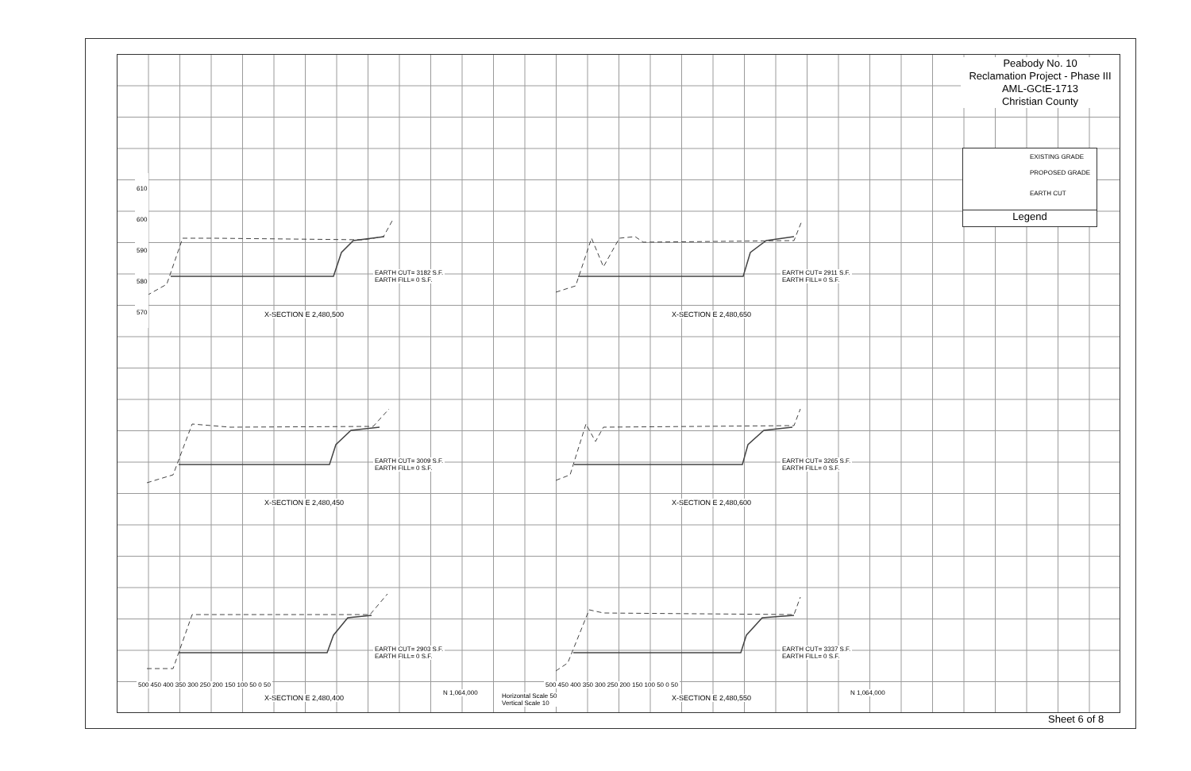Peabody No. 10
Reclamation Project - Phase III
AML-GCtE-1713
Christian County
EXISTING GRADE
PROPOSED GRADE
EARTH CUT
Legend
EARTH CUT= 3182 S.F.
EARTH FILL= 0 S.F.
EARTH CUT= 2911 S.F.
EARTH FILL= 0 S.F.
EARTH CUT= 3009 S.F.
EARTH FILL= 0 S.F.
EARTH CUT= 3265 S.F.
EARTH FILL= 0 S.F.
EARTH CUT= 2903 S.F.
EARTH FILL= 0 S.F.
EARTH CUT= 3337 S.F.
EARTH FILL= 0 S.F.
X-SECTION E 2,480,500 X-SECTION E 2,480,650
X-SECTION E 2,480,450 X-SECTION E 2,480,600
X-SECTION E 2,480,400 X-SECTION E 2,480,550
500 450 400 350 300 250 200 150 100 50 0 50
500 450 400 350 300 250 200 150 100 50 0 50
N 1,064,000 N 1,064,000
Horizontal Scale 50
Vertical Scale 10
610
600
590
580
570
Sheet 6 of 8